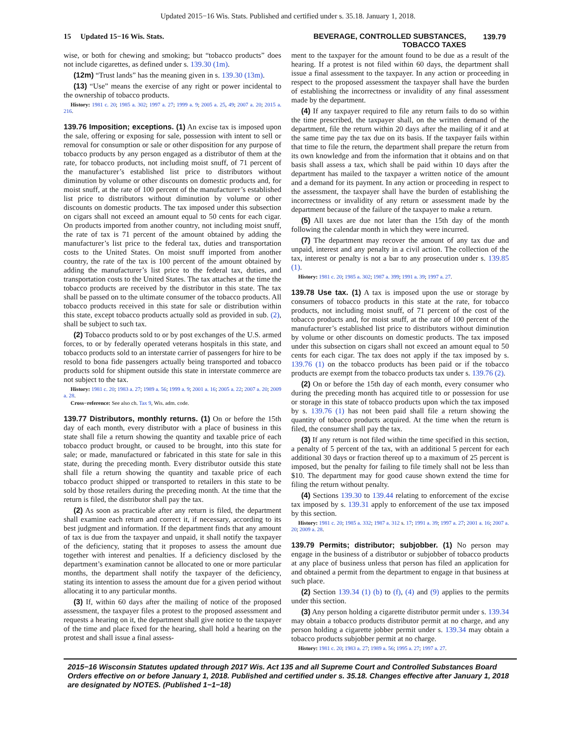Updated 2015−16 Wis. Stats. Published and certified under s. 35.18. January 1, 2018.
15 Updated 15−16 Wis. Stats.
BEVERAGE, CONTROLLED SUBSTANCES,
TOBACCO TAXES
139.79
wise, or both for chewing and smoking; but “tobacco products” does not include cigarettes, as defined under s. 139.30 (1m).
(12m) “Trust lands” has the meaning given in s. 139.30 (13m).
(13) “Use” means the exercise of any right or power incidental to the ownership of tobacco products.
History: 1981 c. 20; 1985 a. 302; 1997 a. 27; 1999 a. 9; 2005 a. 25, 49; 2007 a. 20; 2015 a. 216.
139.76 Imposition; exceptions. (1) An excise tax is imposed upon the sale, offering or exposing for sale, possession with intent to sell or removal for consumption or sale or other disposition for any purpose of tobacco products by any person engaged as a distributor of them at the rate, for tobacco products, not including moist snuff, of 71 percent of the manufacturer’s established list price to distributors without diminution by volume or other discounts on domestic products and, for moist snuff, at the rate of 100 percent of the manufacturer’s established list price to distributors without diminution by volume or other discounts on domestic products. The tax imposed under this subsection on cigars shall not exceed an amount equal to 50 cents for each cigar. On products imported from another country, not including moist snuff, the rate of tax is 71 percent of the amount obtained by adding the manufacturer’s list price to the federal tax, duties and transportation costs to the United States. On moist snuff imported from another country, the rate of the tax is 100 percent of the amount obtained by adding the manufacturer’s list price to the federal tax, duties, and transportation costs to the United States. The tax attaches at the time the tobacco products are received by the distributor in this state. The tax shall be passed on to the ultimate consumer of the tobacco products. All tobacco products received in this state for sale or distribution within this state, except tobacco products actually sold as provided in sub. (2), shall be subject to such tax.
(2) Tobacco products sold to or by post exchanges of the U.S. armed forces, to or by federally operated veterans hospitals in this state, and tobacco products sold to an interstate carrier of passengers for hire to be resold to bona fide passengers actually being transported and tobacco products sold for shipment outside this state in interstate commerce are not subject to the tax.
History: 1981 c. 20; 1983 a. 27; 1989 a. 56; 1999 a. 9; 2001 a. 16; 2005 a. 22; 2007 a. 20; 2009 a. 28.
Cross−reference: See also ch. Tax 9, Wis. adm. code.
139.77 Distributors, monthly returns. (1) On or before the 15th day of each month, every distributor with a place of business in this state shall file a return showing the quantity and taxable price of each tobacco product brought, or caused to be brought, into this state for sale; or made, manufactured or fabricated in this state for sale in this state, during the preceding month. Every distributor outside this state shall file a return showing the quantity and taxable price of each tobacco product shipped or transported to retailers in this state to be sold by those retailers during the preceding month. At the time that the return is filed, the distributor shall pay the tax.
(2) As soon as practicable after any return is filed, the department shall examine each return and correct it, if necessary, according to its best judgment and information. If the department finds that any amount of tax is due from the taxpayer and unpaid, it shall notify the taxpayer of the deficiency, stating that it proposes to assess the amount due together with interest and penalties. If a deficiency disclosed by the department’s examination cannot be allocated to one or more particular months, the department shall notify the taxpayer of the deficiency, stating its intention to assess the amount due for a given period without allocating it to any particular months.
(3) If, within 60 days after the mailing of notice of the proposed assessment, the taxpayer files a protest to the proposed assessment and requests a hearing on it, the department shall give notice to the taxpayer of the time and place fixed for the hearing, shall hold a hearing on the protest and shall issue a final assess-
ment to the taxpayer for the amount found to be due as a result of the hearing. If a protest is not filed within 60 days, the department shall issue a final assessment to the taxpayer. In any action or proceeding in respect to the proposed assessment the taxpayer shall have the burden of establishing the incorrectness or invalidity of any final assessment made by the department.
(4) If any taxpayer required to file any return fails to do so within the time prescribed, the taxpayer shall, on the written demand of the department, file the return within 20 days after the mailing of it and at the same time pay the tax due on its basis. If the taxpayer fails within that time to file the return, the department shall prepare the return from its own knowledge and from the information that it obtains and on that basis shall assess a tax, which shall be paid within 10 days after the department has mailed to the taxpayer a written notice of the amount and a demand for its payment. In any action or proceeding in respect to the assessment, the taxpayer shall have the burden of establishing the incorrectness or invalidity of any return or assessment made by the department because of the failure of the taxpayer to make a return.
(5) All taxes are due not later than the 15th day of the month following the calendar month in which they were incurred.
(7) The department may recover the amount of any tax due and unpaid, interest and any penalty in a civil action. The collection of the tax, interest or penalty is not a bar to any prosecution under s. 139.85 (1).
History: 1981 c. 20; 1985 a. 302; 1987 a. 399; 1991 a. 39; 1997 a. 27.
139.78 Use tax. (1) A tax is imposed upon the use or storage by consumers of tobacco products in this state at the rate, for tobacco products, not including moist snuff, of 71 percent of the cost of the tobacco products and, for moist snuff, at the rate of 100 percent of the manufacturer’s established list price to distributors without diminution by volume or other discounts on domestic products. The tax imposed under this subsection on cigars shall not exceed an amount equal to 50 cents for each cigar. The tax does not apply if the tax imposed by s. 139.76 (1) on the tobacco products has been paid or if the tobacco products are exempt from the tobacco products tax under s. 139.76 (2).
(2) On or before the 15th day of each month, every consumer who during the preceding month has acquired title to or possession for use or storage in this state of tobacco products upon which the tax imposed by s. 139.76 (1) has not been paid shall file a return showing the quantity of tobacco products acquired. At the time when the return is filed, the consumer shall pay the tax.
(3) If any return is not filed within the time specified in this section, a penalty of 5 percent of the tax, with an additional 5 percent for each additional 30 days or fraction thereof up to a maximum of 25 percent is imposed, but the penalty for failing to file timely shall not be less than $10. The department may for good cause shown extend the time for filing the return without penalty.
(4) Sections 139.30 to 139.44 relating to enforcement of the excise tax imposed by s. 139.31 apply to enforcement of the use tax imposed by this section.
History: 1981 c. 20; 1985 a. 332; 1987 a. 312 s. 17; 1991 a. 39; 1997 a. 27; 2001 a. 16; 2007 a. 20; 2009 a. 28.
139.79 Permits; distributor; subjobber. (1) No person may engage in the business of a distributor or subjobber of tobacco products at any place of business unless that person has filed an application for and obtained a permit from the department to engage in that business at such place.
(2) Section 139.34 (1) (b) to (f), (4) and (9) applies to the permits under this section.
(3) Any person holding a cigarette distributor permit under s. 139.34 may obtain a tobacco products distributor permit at no charge, and any person holding a cigarette jobber permit under s. 139.34 may obtain a tobacco products subjobber permit at no charge.
History: 1981 c. 20; 1983 a. 27; 1989 a. 56; 1995 a. 27; 1997 a. 27.
2015−16 Wisconsin Statutes updated through 2017 Wis. Act 135 and all Supreme Court and Controlled Substances Board Orders effective on or before January 1, 2018. Published and certified under s. 35.18. Changes effective after January 1, 2018 are designated by NOTES. (Published 1−1−18)